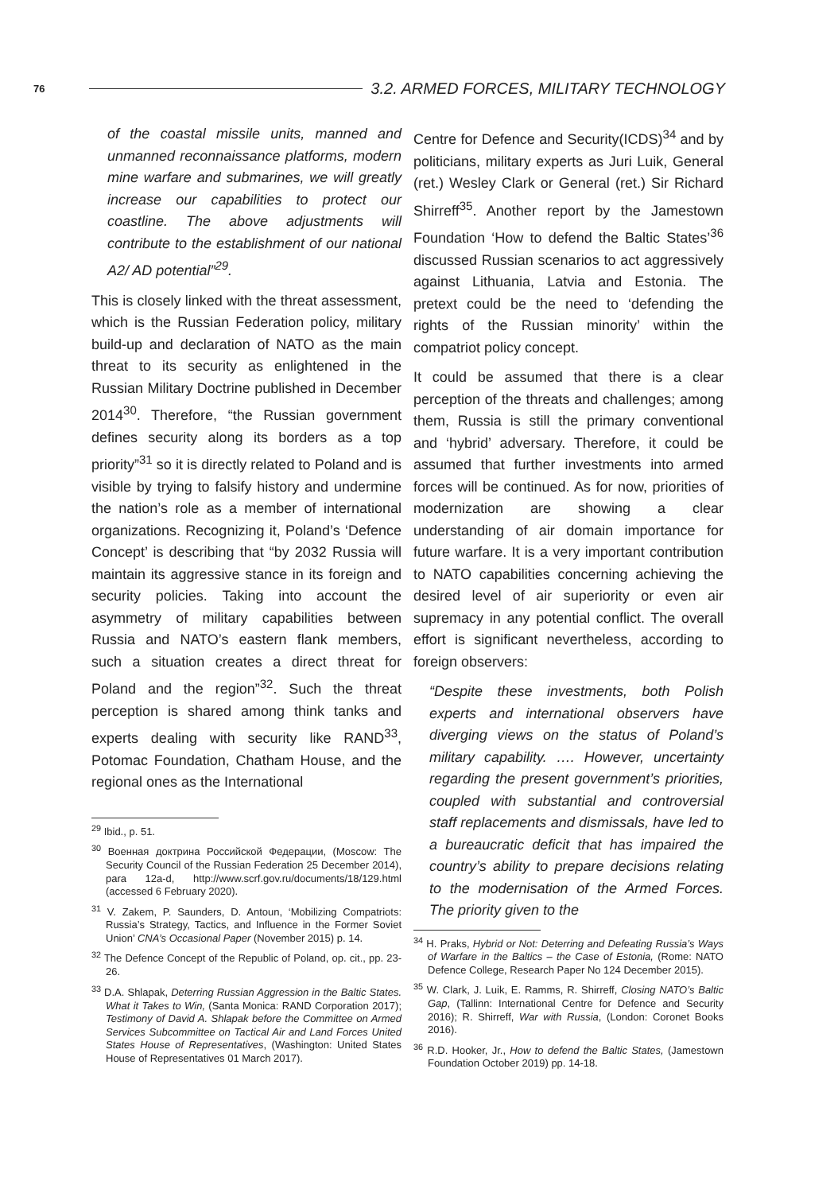76 3.2. ARMED FORCES, MILITARY TECHNOLOGY
of the coastal missile units, manned and unmanned reconnaissance platforms, modern mine warfare and submarines, we will greatly increase our capabilities to protect our coastline. The above adjustments will contribute to the establishment of our national A2/ AD potential”<sup>29</sup>.
This is closely linked with the threat assessment, which is the Russian Federation policy, military build-up and declaration of NATO as the main threat to its security as enlightened in the Russian Military Doctrine published in December 2014<sup>30</sup>. Therefore, “the Russian government defines security along its borders as a top priority”<sup>31</sup> so it is directly related to Poland and is visible by trying to falsify history and undermine the nation’s role as a member of international organizations. Recognizing it, Poland’s ‘Defence Concept’ is describing that “by 2032 Russia will maintain its aggressive stance in its foreign and security policies. Taking into account the asymmetry of military capabilities between Russia and NATO’s eastern flank members, such a situation creates a direct threat for Poland and the region”<sup>32</sup>. Such the threat perception is shared among think tanks and experts dealing with security like RAND<sup>33</sup>, Potomac Foundation, Chatham House, and the regional ones as the International
<sup>29</sup> Ibid., p. 51.
<sup>30</sup> Военная доктрина Российской Федерации, (Moscow: The Security Council of the Russian Federation 25 December 2014), para 12a-d, http://www.scrf.gov.ru/documents/18/129.html (accessed 6 February 2020).
<sup>31</sup> V. Zakem, P. Saunders, D. Antoun, ‘Mobilizing Compatriots: Russia’s Strategy, Tactics, and Influence in the Former Soviet Union’ CNA’s Occasional Paper (November 2015) p. 14.
<sup>32</sup> The Defence Concept of the Republic of Poland, op. cit., pp. 23-26.
<sup>33</sup> D.A. Shlapak, Deterring Russian Aggression in the Baltic States. What it Takes to Win, (Santa Monica: RAND Corporation 2017); Testimony of David A. Shlapak before the Committee on Armed Services Subcommittee on Tactical Air and Land Forces United States House of Representatives, (Washington: United States House of Representatives 01 March 2017).
Centre for Defence and Security(ICDS)<sup>34</sup> and by politicians, military experts as Juri Luik, General (ret.) Wesley Clark or General (ret.) Sir Richard Shirreff<sup>35</sup>. Another report by the Jamestown Foundation ‘How to defend the Baltic States’<sup>36</sup> discussed Russian scenarios to act aggressively against Lithuania, Latvia and Estonia. The pretext could be the need to ‘defending the rights of the Russian minority’ within the compatriot policy concept.
It could be assumed that there is a clear perception of the threats and challenges; among them, Russia is still the primary conventional and ‘hybrid’ adversary. Therefore, it could be assumed that further investments into armed forces will be continued. As for now, priorities of modernization are showing a clear understanding of air domain importance for future warfare. It is a very important contribution to NATO capabilities concerning achieving the desired level of air superiority or even air supremacy in any potential conflict. The overall effort is significant nevertheless, according to foreign observers:
“Despite these investments, both Polish experts and international observers have diverging views on the status of Poland’s military capability. …. However, uncertainty regarding the present government’s priorities, coupled with substantial and controversial staff replacements and dismissals, have led to a bureaucratic deficit that has impaired the country’s ability to prepare decisions relating to the modernisation of the Armed Forces. The priority given to the
<sup>34</sup> H. Praks, Hybrid or Not: Deterring and Defeating Russia’s Ways of Warfare in the Baltics – the Case of Estonia, (Rome: NATO Defence College, Research Paper No 124 December 2015).
<sup>35</sup> W. Clark, J. Luik, E. Ramms, R. Shirreff, Closing NATO’s Baltic Gap, (Tallinn: International Centre for Defence and Security 2016); R. Shirreff, War with Russia, (London: Coronet Books 2016).
<sup>36</sup> R.D. Hooker, Jr., How to defend the Baltic States, (Jamestown Foundation October 2019) pp. 14-18.